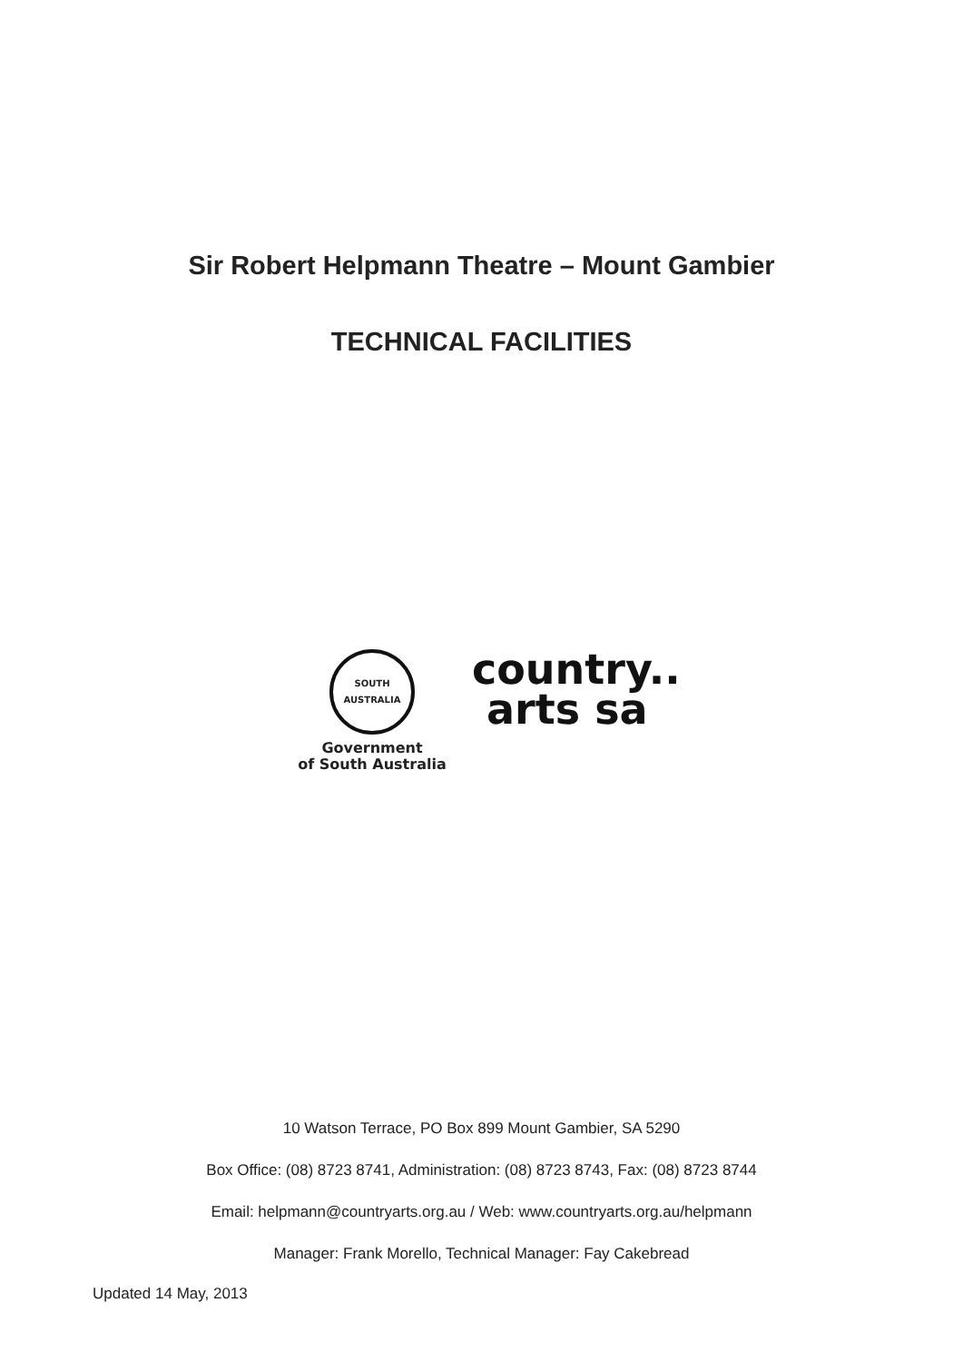Sir Robert Helpmann Theatre – Mount Gambier
TECHNICAL FACILITIES
SOUTH AUSTRALIA
Government
of South Australia
country..
arts sa
10 Watson Terrace, PO Box 899 Mount Gambier, SA 5290
Box Office: (08) 8723 8741, Administration: (08) 8723 8743, Fax: (08) 8723 8744
Email: helpmann@countryarts.org.au / Web: www.countryarts.org.au/helpmann
Manager: Frank Morello, Technical Manager: Fay Cakebread
Updated 14 May, 2013